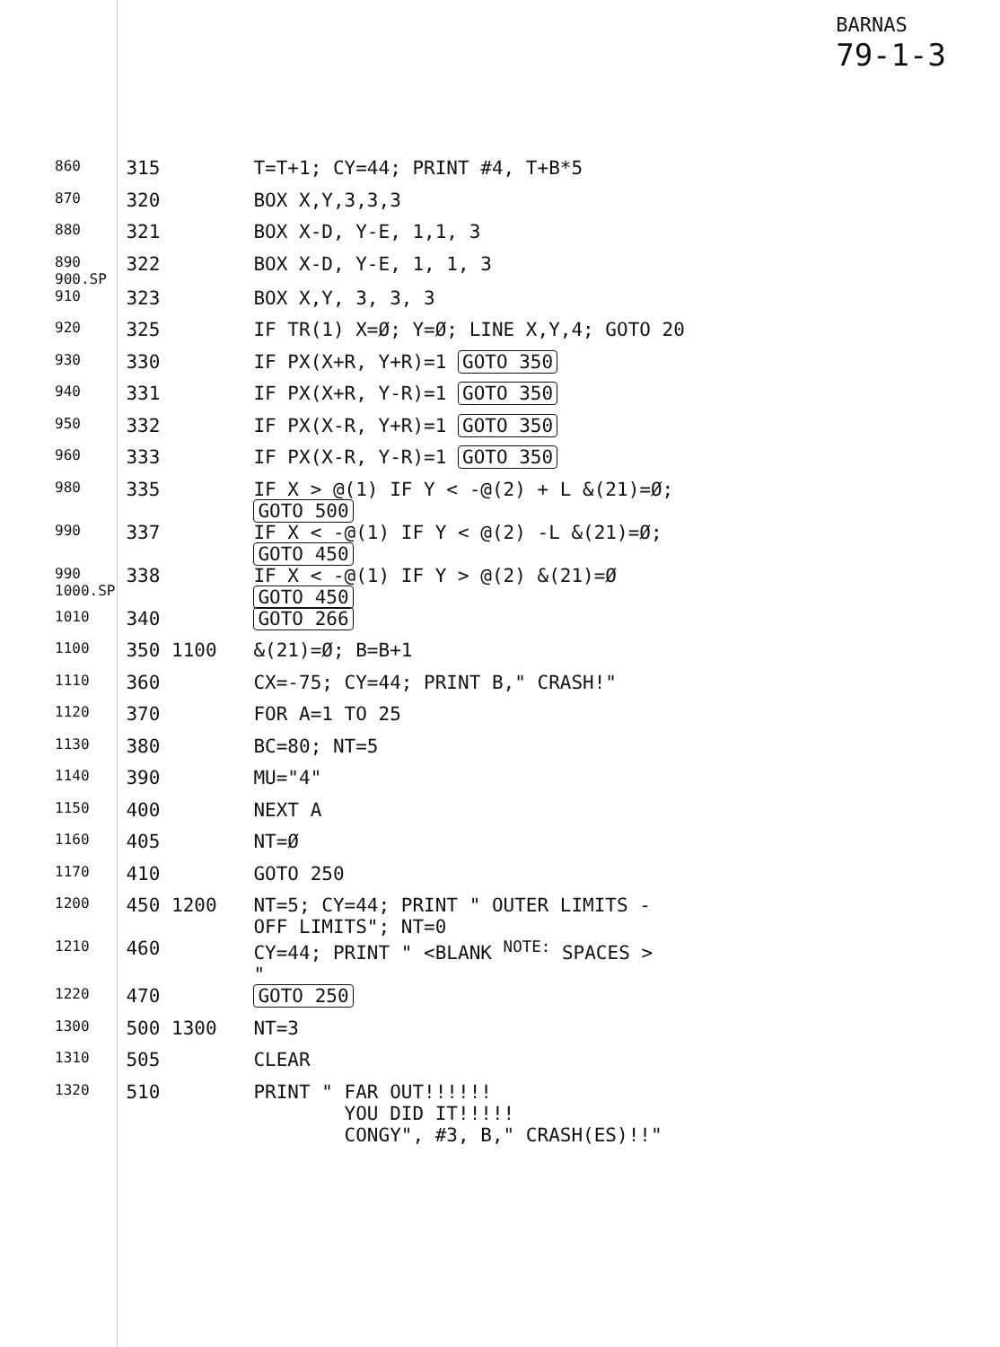BARNAS
79-1-3
| 860 | 315 | T=T+1; CY=44; PRINT #4, T+B*5 |
| 870 | 320 | BOX X,Y,3,3,3 |
| 880 | 321 | BOX X-D, Y-E, 1,1, 3 |
| 890 900.SP | 322 | BOX X-D, Y-E, 1, 1, 3 |
| 910 | 323 | BOX X,Y, 3, 3, 3 |
| 920 | 325 | IF TR(1) X=Ø; Y=Ø; LINE X,Y,4; GOTO 20 |
| 930 | 330 | IF PX(X+R, Y+R)=1 GOTO 350 |
| 940 | 331 | IF PX(X+R, Y-R)=1 GOTO 350 |
| 950 | 332 | IF PX(X-R, Y+R)=1 GOTO 350 |
| 960 | 333 | IF PX(X-R, Y-R)=1 GOTO 350 |
| 980 | 335 | IF X > @(1) IF Y < -@(2) + L &(21)=Ø; GOTO 500 |
| 990 | 337 | IF X < -@(1) IF Y < @(2) -L &(21)=Ø; GOTO 450 |
| 990 1000.SP | 338 | IF X < -@(1) IF Y > @(2) &(21)=Ø GOTO 450 |
| 1010 | 340 | GOTO 266 |
| 1100 | 350 1100 | &(21)=Ø; B=B+1 |
| 1110 | 360 | CX=-75; CY=44; PRINT B," CRASH!" |
| 1120 | 370 | FOR A=1 TO 25 |
| 1130 | 380 | BC=80; NT=5 |
| 1140 | 390 | MU="4" |
| 1150 | 400 | NEXT A |
| 1160 | 405 | NT=Ø |
| 1170 | 410 | GOTO 250 |
| 1200 | 450 1200 | NT=5; CY=44; PRINT " OUTER LIMITS - OFF LIMITS"; NT=0 |
| 1210 | 460 | CY=44; PRINT " <BLANK <sup>NOTE:</sup> SPACES > " |
| 1220 | 470 | GOTO 250 |
| 1300 | 500 1300 | NT=3 |
| 1310 | 505 | CLEAR |
| 1320 | 510 | PRINT " FAR OUT!!!!!! YOU DID IT!!!!! CONGY", #3, B," CRASH(ES)!!" |